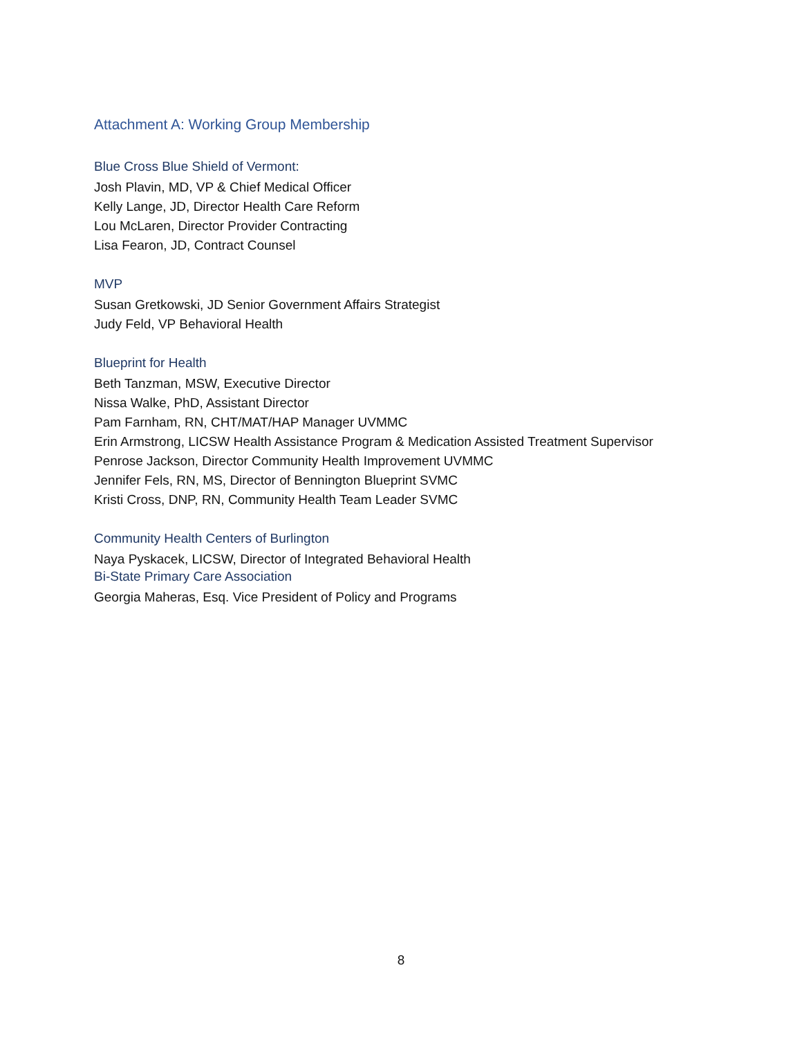Attachment A: Working Group Membership
Blue Cross Blue Shield of Vermont:
Josh Plavin, MD, VP & Chief Medical Officer
Kelly Lange, JD, Director Health Care Reform
Lou McLaren, Director Provider Contracting
Lisa Fearon, JD, Contract Counsel
MVP
Susan Gretkowski, JD Senior Government Affairs Strategist
Judy Feld, VP Behavioral Health
Blueprint for Health
Beth Tanzman, MSW, Executive Director
Nissa Walke, PhD, Assistant Director
Pam Farnham, RN, CHT/MAT/HAP Manager UVMMC
Erin Armstrong, LICSW Health Assistance Program & Medication Assisted Treatment Supervisor
Penrose Jackson, Director Community Health Improvement UVMMC
Jennifer Fels, RN, MS, Director of Bennington Blueprint SVMC
Kristi Cross, DNP, RN, Community Health Team Leader SVMC
Community Health Centers of Burlington
Naya Pyskacek, LICSW, Director of Integrated Behavioral Health
Bi-State Primary Care Association
Georgia Maheras, Esq. Vice President of Policy and Programs
8